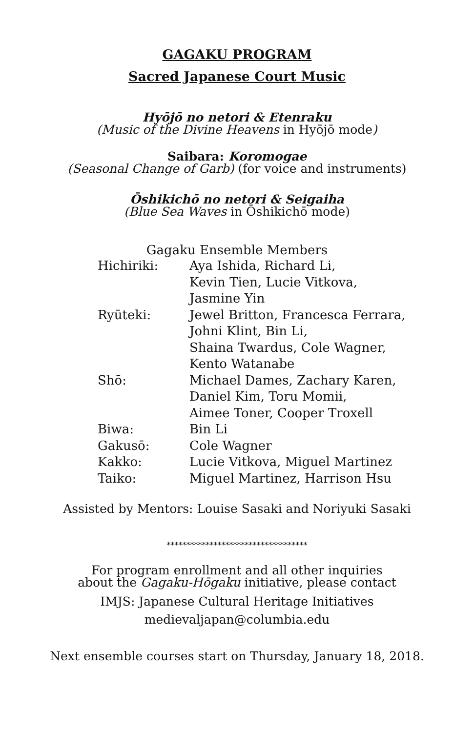GAGAKU PROGRAM
Sacred Japanese Court Music
Hyōjō no netori & Etenraku
(Music of the Divine Heavens in Hyōjō mode)
Saibara: Koromogae
(Seasonal Change of Garb) (for voice and instruments)
Ōshikichō no netori & Seigaiha
(Blue Sea Waves in Ōshikichō mode)
Gagaku Ensemble Members
| Hichiriki: | Aya Ishida, Richard Li, |
| | Kevin Tien, Lucie Vitkova, |
| | Jasmine Yin |
| Ryūteki: | Jewel Britton, Francesca Ferrara, |
| | Johni Klint, Bin Li, |
| | Shaina Twardus, Cole Wagner, |
| | Kento Watanabe |
| Shō: | Michael Dames, Zachary Karen, |
| | Daniel Kim, Toru Momii, |
| | Aimee Toner, Cooper Troxell |
| Biwa: | Bin Li |
| Gakusō: | Cole Wagner |
| Kakko: | Lucie Vitkova, Miguel Martinez |
| Taiko: | Miguel Martinez, Harrison Hsu |
Assisted by Mentors: Louise Sasaki and Noriyuki Sasaki
************************************
For program enrollment and all other inquiries
about the Gagaku-Hōgaku initiative, please contact
IMJS: Japanese Cultural Heritage Initiatives
medievaljapan@columbia.edu
Next ensemble courses start on Thursday, January 18, 2018.